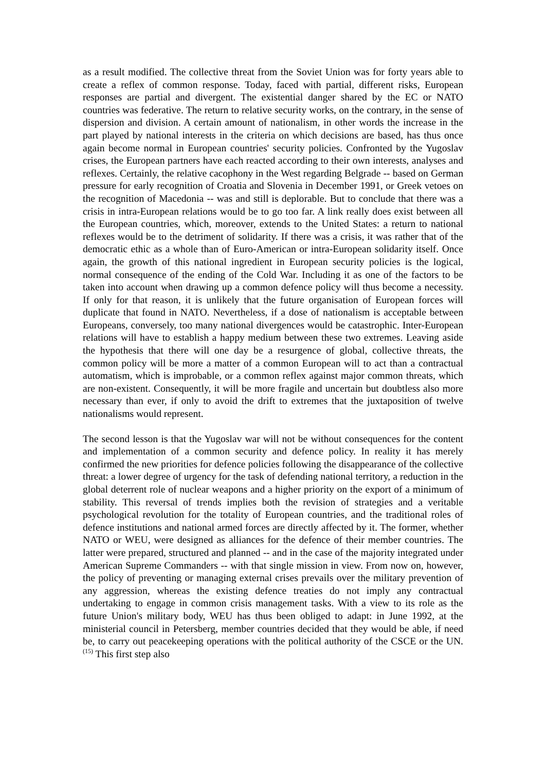as a result modified. The collective threat from the Soviet Union was for forty years able to create a reflex of common response. Today, faced with partial, different risks, European responses are partial and divergent. The existential danger shared by the EC or NATO countries was federative. The return to relative security works, on the contrary, in the sense of dispersion and division. A certain amount of nationalism, in other words the increase in the part played by national interests in the criteria on which decisions are based, has thus once again become normal in European countries' security policies. Confronted by the Yugoslav crises, the European partners have each reacted according to their own interests, analyses and reflexes. Certainly, the relative cacophony in the West regarding Belgrade -- based on German pressure for early recognition of Croatia and Slovenia in December 1991, or Greek vetoes on the recognition of Macedonia -- was and still is deplorable. But to conclude that there was a crisis in intra-European relations would be to go too far. A link really does exist between all the European countries, which, moreover, extends to the United States: a return to national reflexes would be to the detriment of solidarity. If there was a crisis, it was rather that of the democratic ethic as a whole than of Euro-American or intra-European solidarity itself. Once again, the growth of this national ingredient in European security policies is the logical, normal consequence of the ending of the Cold War. Including it as one of the factors to be taken into account when drawing up a common defence policy will thus become a necessity. If only for that reason, it is unlikely that the future organisation of European forces will duplicate that found in NATO. Nevertheless, if a dose of nationalism is acceptable between Europeans, conversely, too many national divergences would be catastrophic. Inter-European relations will have to establish a happy medium between these two extremes. Leaving aside the hypothesis that there will one day be a resurgence of global, collective threats, the common policy will be more a matter of a common European will to act than a contractual automatism, which is improbable, or a common reflex against major common threats, which are non-existent. Consequently, it will be more fragile and uncertain but doubtless also more necessary than ever, if only to avoid the drift to extremes that the juxtaposition of twelve nationalisms would represent.
The second lesson is that the Yugoslav war will not be without consequences for the content and implementation of a common security and defence policy. In reality it has merely confirmed the new priorities for defence policies following the disappearance of the collective threat: a lower degree of urgency for the task of defending national territory, a reduction in the global deterrent role of nuclear weapons and a higher priority on the export of a minimum of stability. This reversal of trends implies both the revision of strategies and a veritable psychological revolution for the totality of European countries, and the traditional roles of defence institutions and national armed forces are directly affected by it. The former, whether NATO or WEU, were designed as alliances for the defence of their member countries. The latter were prepared, structured and planned -- and in the case of the majority integrated under American Supreme Commanders -- with that single mission in view. From now on, however, the policy of preventing or managing external crises prevails over the military prevention of any aggression, whereas the existing defence treaties do not imply any contractual undertaking to engage in common crisis management tasks. With a view to its role as the future Union's military body, WEU has thus been obliged to adapt: in June 1992, at the ministerial council in Petersberg, member countries decided that they would be able, if need be, to carry out peacekeeping operations with the political authority of the CSCE or the UN.<sup>(15)</sup> This first step also